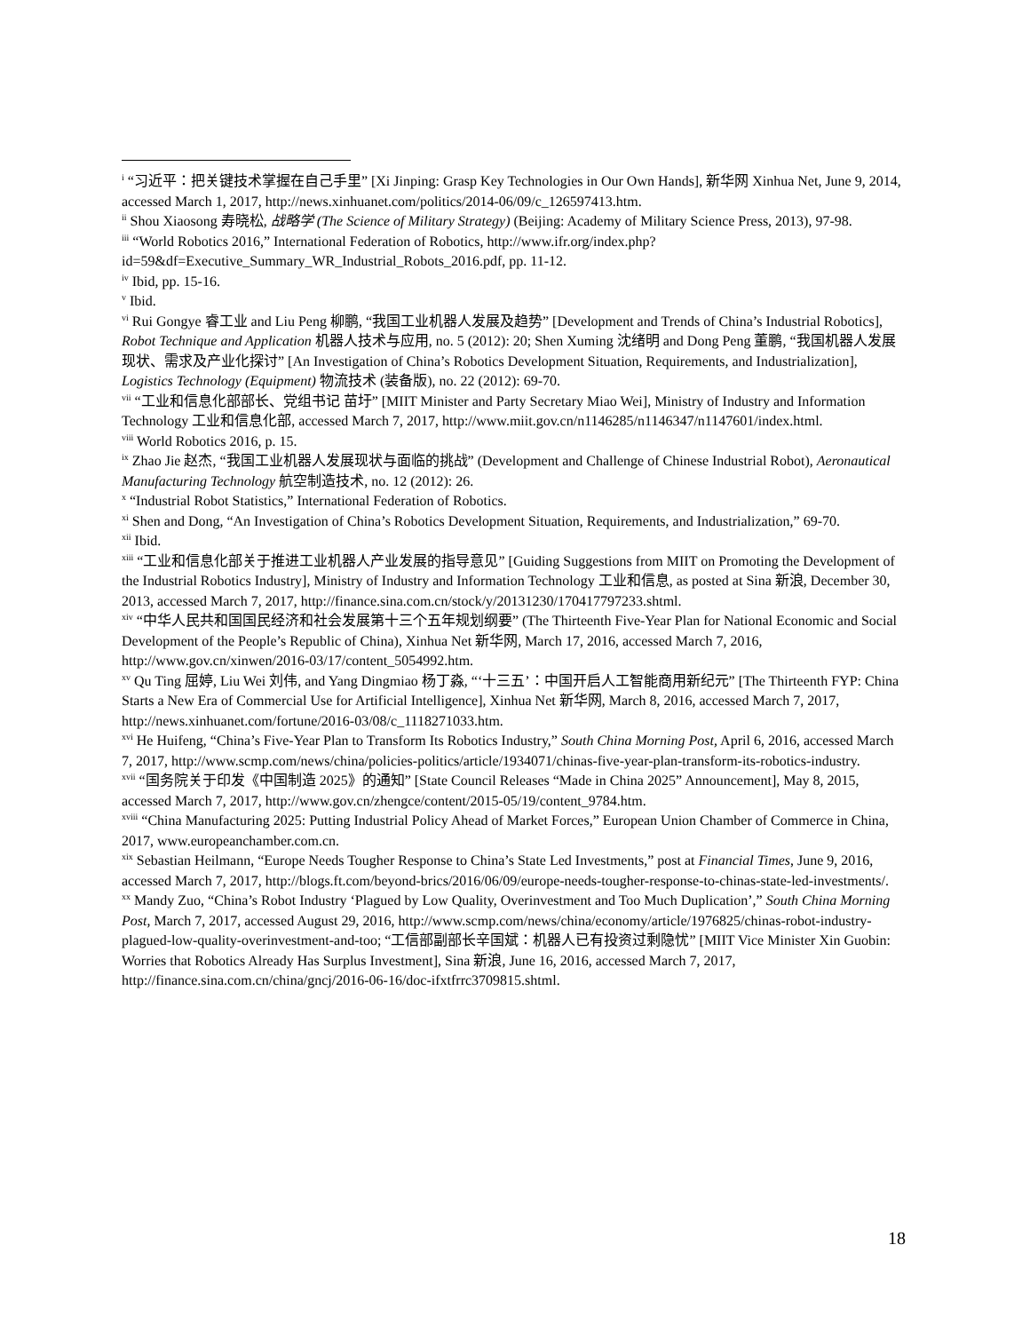<sup>i</sup> “习近平：把关键技术掌握在自己手里” [Xi Jinping: Grasp Key Technologies in Our Own Hands], 新华网 Xinhua Net, June 9, 2014, accessed March 1, 2017, http://news.xinhuanet.com/politics/2014-06/09/c_126597413.htm.
<sup>ii</sup> Shou Xiaosong 寿晓松, 战略学 (The Science of Military Strategy) (Beijing: Academy of Military Science Press, 2013), 97-98.
<sup>iii</sup> “World Robotics 2016,” International Federation of Robotics, http://www.ifr.org/index.php?id=59&df=Executive_Summary_WR_Industrial_Robots_2016.pdf, pp. 11-12.
<sup>iv</sup> Ibid, pp. 15-16.
<sup>v</sup> Ibid.
<sup>vi</sup> Rui Gongye 睿工业 and Liu Peng 柳鹏, “我国工业机器人发展及趋势” [Development and Trends of China’s Industrial Robotics], Robot Technique and Application 机器人技术与应用, no. 5 (2012): 20; Shen Xuming 沈绪明 and Dong Peng 董鹏, “我国机器人发展现状、需求及产业化探讨” [An Investigation of China’s Robotics Development Situation, Requirements, and Industrialization], Logistics Technology (Equipment) 物流技术 (装备版), no. 22 (2012): 69-70.
<sup>vii</sup> “工业和信息化部部长、党组书记 苗圩” [MIIT Minister and Party Secretary Miao Wei], Ministry of Industry and Information Technology 工业和信息化部, accessed March 7, 2017, http://www.miit.gov.cn/n1146285/n1146347/n1147601/index.html.
<sup>viii</sup> World Robotics 2016, p. 15.
<sup>ix</sup> Zhao Jie 赵杰, “我国工业机器人发展现状与面临的挑战” (Development and Challenge of Chinese Industrial Robot), Aeronautical Manufacturing Technology 航空制造技术, no. 12 (2012): 26.
<sup>x</sup> “Industrial Robot Statistics,” International Federation of Robotics.
<sup>xi</sup> Shen and Dong, “An Investigation of China’s Robotics Development Situation, Requirements, and Industrialization,” 69-70.
<sup>xii</sup> Ibid.
<sup>xiii</sup> “工业和信息化部关于推进工业机器人产业发展的指导意见” [Guiding Suggestions from MIIT on Promoting the Development of the Industrial Robotics Industry], Ministry of Industry and Information Technology 工业和信息, as posted at Sina 新浪, December 30, 2013, accessed March 7, 2017, http://finance.sina.com.cn/stock/y/20131230/170417797233.shtml.
<sup>xiv</sup> “中华人民共和国国民经济和社会发展第十三个五年规划纲要” (The Thirteenth Five-Year Plan for National Economic and Social Development of the People’s Republic of China), Xinhua Net 新华网, March 17, 2016, accessed March 7, 2016, http://www.gov.cn/xinwen/2016-03/17/content_5054992.htm.
<sup>xv</sup> Qu Ting 屈婷, Liu Wei 刘伟, and Yang Dingmiao 杨丁淼, “‘十三五’：中国开启人工智能商用新纪元” [The Thirteenth FYP: China Starts a New Era of Commercial Use for Artificial Intelligence], Xinhua Net 新华网, March 8, 2016, accessed March 7, 2017, http://news.xinhuanet.com/fortune/2016-03/08/c_1118271033.htm.
<sup>xvi</sup> He Huifeng, “China’s Five-Year Plan to Transform Its Robotics Industry,” South China Morning Post, April 6, 2016, accessed March 7, 2017, http://www.scmp.com/news/china/policies-politics/article/1934071/chinas-five-year-plan-transform-its-robotics-industry.
<sup>xvii</sup> “国务院关于印发《中国制造 2025》的通知” [State Council Releases “Made in China 2025” Announcement], May 8, 2015, accessed March 7, 2017, http://www.gov.cn/zhengce/content/2015-05/19/content_9784.htm.
<sup>xviii</sup> “China Manufacturing 2025: Putting Industrial Policy Ahead of Market Forces,” European Union Chamber of Commerce in China, 2017, www.europeanchamber.com.cn.
<sup>xix</sup> Sebastian Heilmann, “Europe Needs Tougher Response to China’s State Led Investments,” post at Financial Times, June 9, 2016, accessed March 7, 2017, http://blogs.ft.com/beyond-brics/2016/06/09/europe-needs-tougher-response-to-chinas-state-led-investments/.
<sup>xx</sup> Mandy Zuo, “China’s Robot Industry ‘Plagued by Low Quality, Overinvestment and Too Much Duplication’,” South China Morning Post, March 7, 2017, accessed August 29, 2016, http://www.scmp.com/news/china/economy/article/1976825/chinas-robot-industry-plagued-low-quality-overinvestment-and-too; “工信部副部长辛国斌：机器人已有投资过剩隐忧” [MIIT Vice Minister Xin Guobin: Worries that Robotics Already Has Surplus Investment], Sina 新浪, June 16, 2016, accessed March 7, 2017, http://finance.sina.com.cn/china/gncj/2016-06-16/doc-ifxtfrrc3709815.shtml.
18